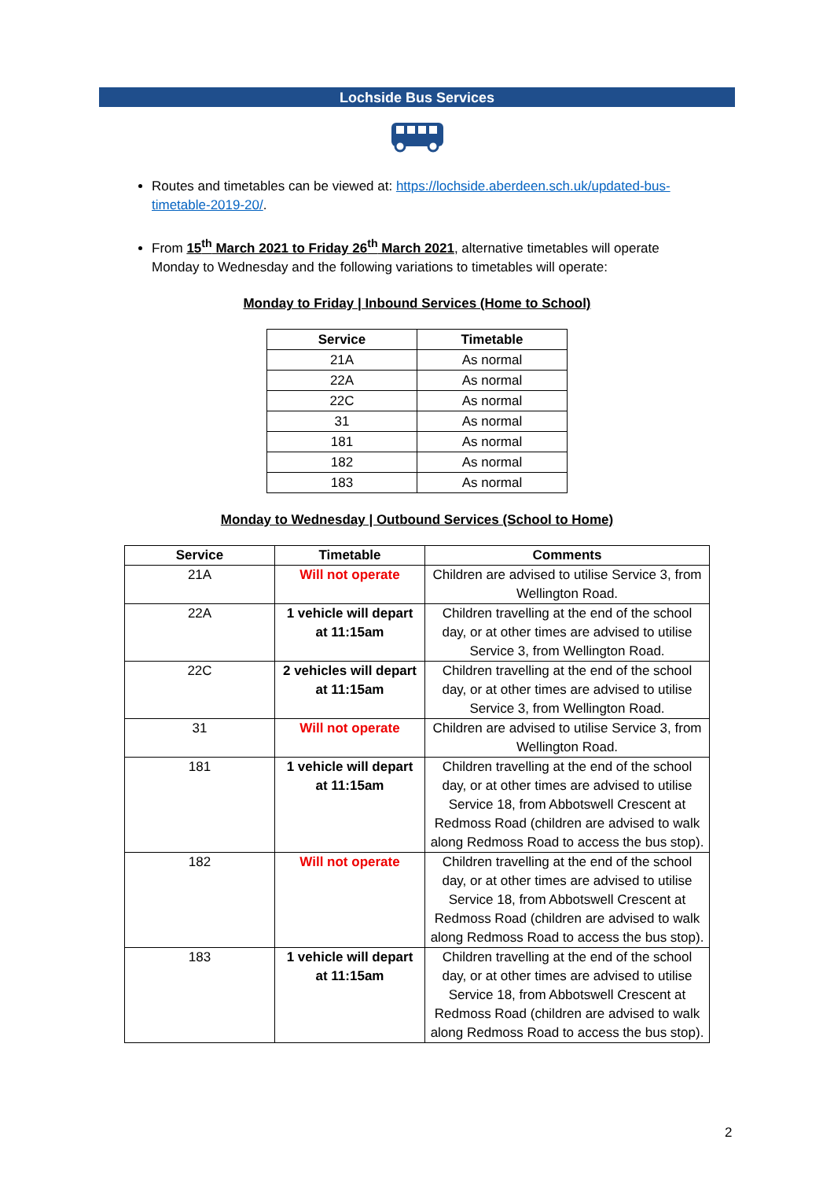Lochside Bus Services
Routes and timetables can be viewed at: https://lochside.aberdeen.sch.uk/updated-bus-timetable-2019-20/.
From 15<sup>th</sup> March 2021 to Friday 26<sup>th</sup> March 2021, alternative timetables will operate Monday to Wednesday and the following variations to timetables will operate:
Monday to Friday | Inbound Services (Home to School)
| Service | Timetable |
| --- | --- |
| 21A | As normal |
| 22A | As normal |
| 22C | As normal |
| 31 | As normal |
| 181 | As normal |
| 182 | As normal |
| 183 | As normal |
Monday to Wednesday | Outbound Services (School to Home)
| Service | Timetable | Comments |
| --- | --- | --- |
| 21A | Will not operate | Children are advised to utilise Service 3, from Wellington Road. |
| 22A | 1 vehicle will depart at 11:15am | Children travelling at the end of the school day, or at other times are advised to utilise Service 3, from Wellington Road. |
| 22C | 2 vehicles will depart at 11:15am | Children travelling at the end of the school day, or at other times are advised to utilise Service 3, from Wellington Road. |
| 31 | Will not operate | Children are advised to utilise Service 3, from Wellington Road. |
| 181 | 1 vehicle will depart at 11:15am | Children travelling at the end of the school day, or at other times are advised to utilise Service 18, from Abbotswell Crescent at Redmoss Road (children are advised to walk along Redmoss Road to access the bus stop). |
| 182 | Will not operate | Children travelling at the end of the school day, or at other times are advised to utilise Service 18, from Abbotswell Crescent at Redmoss Road (children are advised to walk along Redmoss Road to access the bus stop). |
| 183 | 1 vehicle will depart at 11:15am | Children travelling at the end of the school day, or at other times are advised to utilise Service 18, from Abbotswell Crescent at Redmoss Road (children are advised to walk along Redmoss Road to access the bus stop). |
2